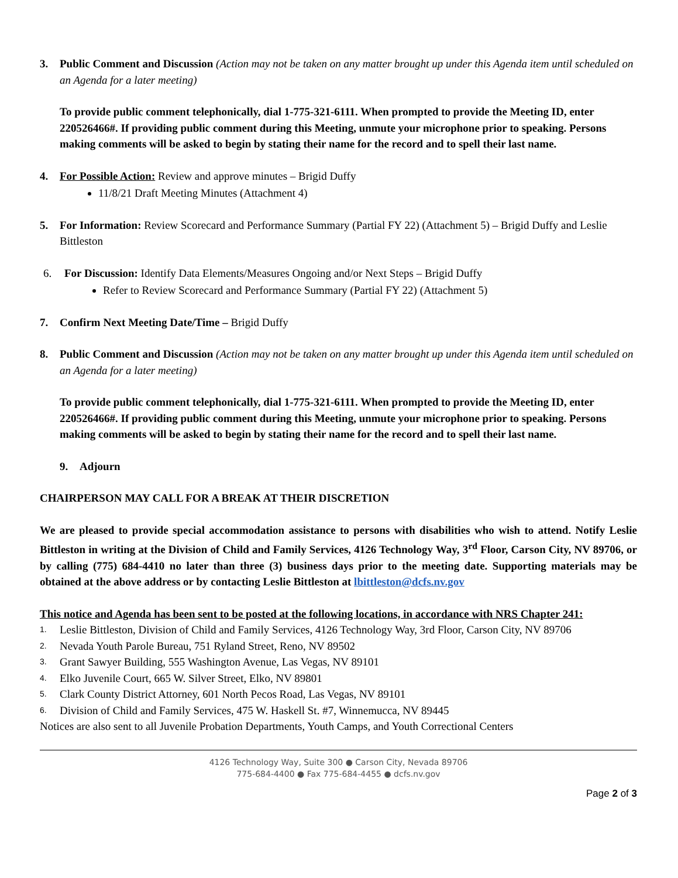3. Public Comment and Discussion (Action may not be taken on any matter brought up under this Agenda item until scheduled on an Agenda for a later meeting)
To provide public comment telephonically, dial 1-775-321-6111. When prompted to provide the Meeting ID, enter 220526466#. If providing public comment during this Meeting, unmute your microphone prior to speaking. Persons making comments will be asked to begin by stating their name for the record and to spell their last name.
4. For Possible Action: Review and approve minutes – Brigid Duffy
11/8/21 Draft Meeting Minutes (Attachment 4)
5. For Information: Review Scorecard and Performance Summary (Partial FY 22) (Attachment 5) – Brigid Duffy and Leslie Bittleston
6. For Discussion: Identify Data Elements/Measures Ongoing and/or Next Steps – Brigid Duffy
Refer to Review Scorecard and Performance Summary (Partial FY 22) (Attachment 5)
7. Confirm Next Meeting Date/Time – Brigid Duffy
8. Public Comment and Discussion (Action may not be taken on any matter brought up under this Agenda item until scheduled on an Agenda for a later meeting)
To provide public comment telephonically, dial 1-775-321-6111. When prompted to provide the Meeting ID, enter 220526466#. If providing public comment during this Meeting, unmute your microphone prior to speaking. Persons making comments will be asked to begin by stating their name for the record and to spell their last name.
9. Adjourn
CHAIRPERSON MAY CALL FOR A BREAK AT THEIR DISCRETION
We are pleased to provide special accommodation assistance to persons with disabilities who wish to attend. Notify Leslie Bittleston in writing at the Division of Child and Family Services, 4126 Technology Way, 3<sup>rd</sup> Floor, Carson City, NV 89706, or by calling (775) 684-4410 no later than three (3) business days prior to the meeting date. Supporting materials may be obtained at the above address or by contacting Leslie Bittleston at lbittleston@dcfs.nv.gov
This notice and Agenda has been sent to be posted at the following locations, in accordance with NRS Chapter 241:
1. Leslie Bittleston, Division of Child and Family Services, 4126 Technology Way, 3rd Floor, Carson City, NV 89706
2. Nevada Youth Parole Bureau, 751 Ryland Street, Reno, NV 89502
3. Grant Sawyer Building, 555 Washington Avenue, Las Vegas, NV 89101
4. Elko Juvenile Court, 665 W. Silver Street, Elko, NV 89801
5. Clark County District Attorney, 601 North Pecos Road, Las Vegas, NV 89101
6. Division of Child and Family Services, 475 W. Haskell St. #7, Winnemucca, NV 89445
Notices are also sent to all Juvenile Probation Departments, Youth Camps, and Youth Correctional Centers
4126 Technology Way, Suite 300 ● Carson City, Nevada 89706
775-684-4400 ● Fax 775-684-4455 ● dcfs.nv.gov
Page 2 of 3